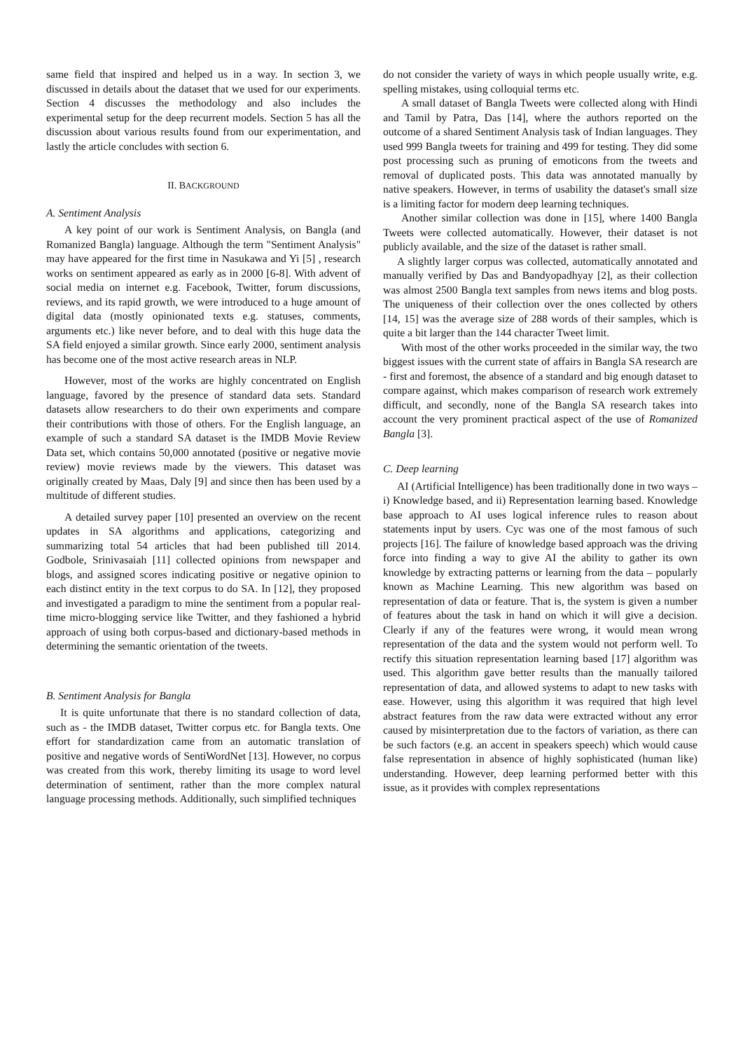same field that inspired and helped us in a way. In section 3, we discussed in details about the dataset that we used for our experiments. Section 4 discusses the methodology and also includes the experimental setup for the deep recurrent models. Section 5 has all the discussion about various results found from our experimentation, and lastly the article concludes with section 6.
II. BACKGROUND
A. Sentiment Analysis
A key point of our work is Sentiment Analysis, on Bangla (and Romanized Bangla) language. Although the term "Sentiment Analysis" may have appeared for the first time in Nasukawa and Yi [5] , research works on sentiment appeared as early as in 2000 [6-8]. With advent of social media on internet e.g. Facebook, Twitter, forum discussions, reviews, and its rapid growth, we were introduced to a huge amount of digital data (mostly opinionated texts e.g. statuses, comments, arguments etc.) like never before, and to deal with this huge data the SA field enjoyed a similar growth. Since early 2000, sentiment analysis has become one of the most active research areas in NLP.
However, most of the works are highly concentrated on English language, favored by the presence of standard data sets. Standard datasets allow researchers to do their own experiments and compare their contributions with those of others. For the English language, an example of such a standard SA dataset is the IMDB Movie Review Data set, which contains 50,000 annotated (positive or negative movie review) movie reviews made by the viewers. This dataset was originally created by Maas, Daly [9] and since then has been used by a multitude of different studies.
A detailed survey paper [10] presented an overview on the recent updates in SA algorithms and applications, categorizing and summarizing total 54 articles that had been published till 2014. Godbole, Srinivasaiah [11] collected opinions from newspaper and blogs, and assigned scores indicating positive or negative opinion to each distinct entity in the text corpus to do SA. In [12], they proposed and investigated a paradigm to mine the sentiment from a popular real-time micro-blogging service like Twitter, and they fashioned a hybrid approach of using both corpus-based and dictionary-based methods in determining the semantic orientation of the tweets.
B. Sentiment Analysis for Bangla
It is quite unfortunate that there is no standard collection of data, such as - the IMDB dataset, Twitter corpus etc. for Bangla texts. One effort for standardization came from an automatic translation of positive and negative words of SentiWordNet [13]. However, no corpus was created from this work, thereby limiting its usage to word level determination of sentiment, rather than the more complex natural language processing methods. Additionally, such simplified techniques
do not consider the variety of ways in which people usually write, e.g. spelling mistakes, using colloquial terms etc.
A small dataset of Bangla Tweets were collected along with Hindi and Tamil by Patra, Das [14], where the authors reported on the outcome of a shared Sentiment Analysis task of Indian languages. They used 999 Bangla tweets for training and 499 for testing. They did some post processing such as pruning of emoticons from the tweets and removal of duplicated posts. This data was annotated manually by native speakers. However, in terms of usability the dataset's small size is a limiting factor for modern deep learning techniques.
Another similar collection was done in [15], where 1400 Bangla Tweets were collected automatically. However, their dataset is not publicly available, and the size of the dataset is rather small.
A slightly larger corpus was collected, automatically annotated and manually verified by Das and Bandyopadhyay [2], as their collection was almost 2500 Bangla text samples from news items and blog posts. The uniqueness of their collection over the ones collected by others [14, 15] was the average size of 288 words of their samples, which is quite a bit larger than the 144 character Tweet limit.
With most of the other works proceeded in the similar way, the two biggest issues with the current state of affairs in Bangla SA research are - first and foremost, the absence of a standard and big enough dataset to compare against, which makes comparison of research work extremely difficult, and secondly, none of the Bangla SA research takes into account the very prominent practical aspect of the use of Romanized Bangla [3].
C. Deep learning
AI (Artificial Intelligence) has been traditionally done in two ways – i) Knowledge based, and ii) Representation learning based. Knowledge base approach to AI uses logical inference rules to reason about statements input by users. Cyc was one of the most famous of such projects [16]. The failure of knowledge based approach was the driving force into finding a way to give AI the ability to gather its own knowledge by extracting patterns or learning from the data – popularly known as Machine Learning. This new algorithm was based on representation of data or feature. That is, the system is given a number of features about the task in hand on which it will give a decision. Clearly if any of the features were wrong, it would mean wrong representation of the data and the system would not perform well. To rectify this situation representation learning based [17] algorithm was used. This algorithm gave better results than the manually tailored representation of data, and allowed systems to adapt to new tasks with ease. However, using this algorithm it was required that high level abstract features from the raw data were extracted without any error caused by misinterpretation due to the factors of variation, as there can be such factors (e.g. an accent in speakers speech) which would cause false representation in absence of highly sophisticated (human like) understanding. However, deep learning performed better with this issue, as it provides with complex representations